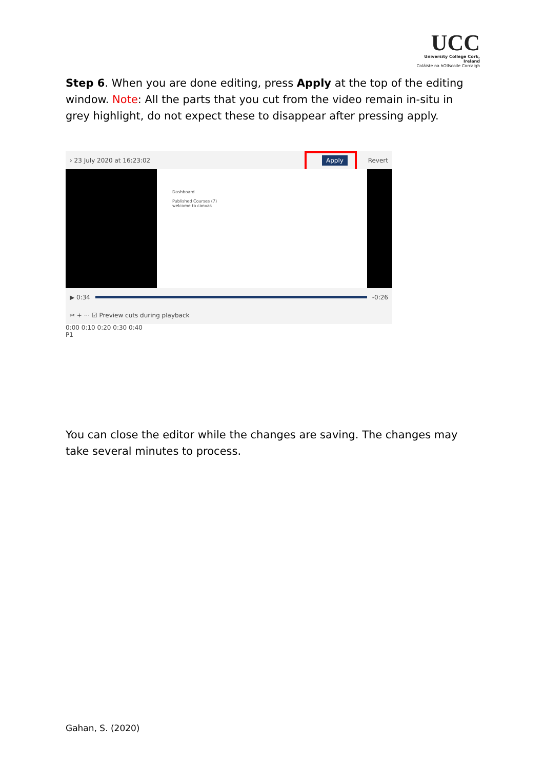UCC
University College Cork, Ireland
Coláiste na hOllscoile Corcaigh
Step 6. When you are done editing, press Apply at the top of the editing window. Note: All the parts that you cut from the video remain in-situ in grey highlight, do not expect these to disappear after pressing apply.
› 23 July 2020 at 16:23:02 Revert
Apply
Dashboard
Published Courses (7)
welcome to canvas
▶ 0:34 -0:26
✂ + ··· ☑ Preview cuts during playback
0:00 0:10 0:20 0:30 0:40
P1
You can close the editor while the changes are saving. The changes may take several minutes to process.
Gahan, S. (2020)